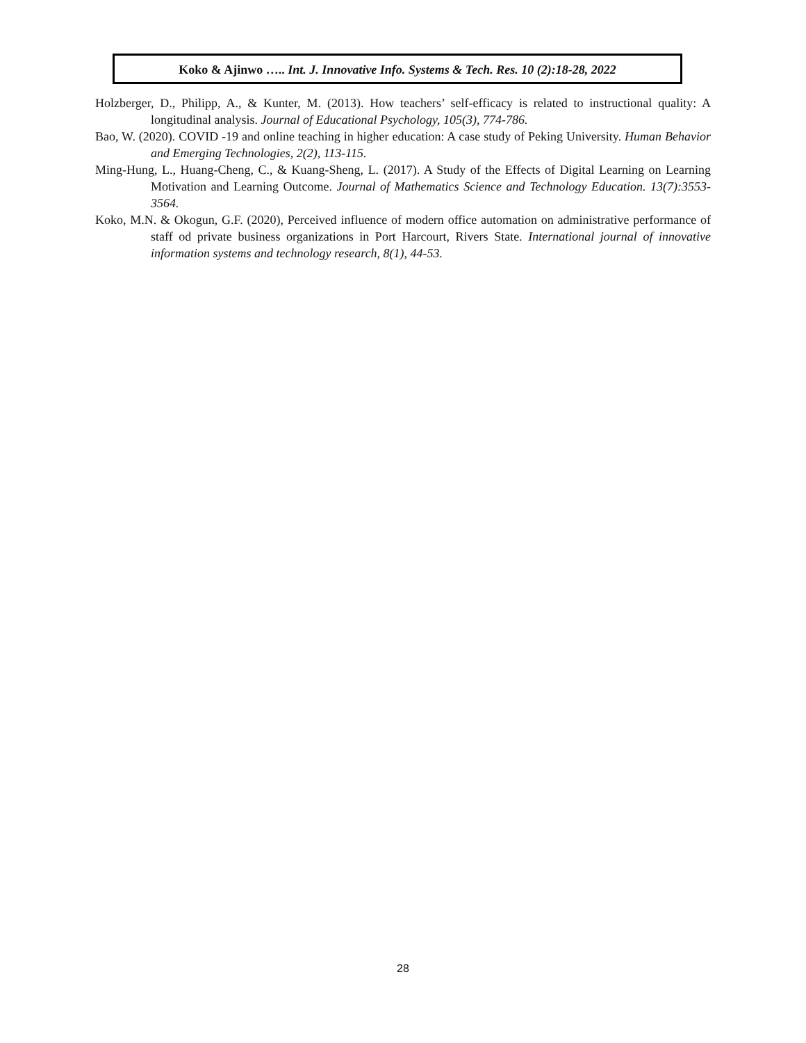Koko & Ajinwo ….. Int. J. Innovative Info. Systems & Tech. Res. 10 (2):18-28, 2022
Holzberger, D., Philipp, A., & Kunter, M. (2013). How teachers’ self-efficacy is related to instructional quality: A longitudinal analysis. Journal of Educational Psychology, 105(3), 774-786.
Bao, W. (2020). COVID -19 and online teaching in higher education: A case study of Peking University. Human Behavior and Emerging Technologies, 2(2), 113-115.
Ming-Hung, L., Huang-Cheng, C., & Kuang-Sheng, L. (2017). A Study of the Effects of Digital Learning on Learning Motivation and Learning Outcome. Journal of Mathematics Science and Technology Education. 13(7):3553-3564.
Koko, M.N. & Okogun, G.F. (2020), Perceived influence of modern office automation on administrative performance of staff od private business organizations in Port Harcourt, Rivers State. International journal of innovative information systems and technology research, 8(1), 44-53.
28